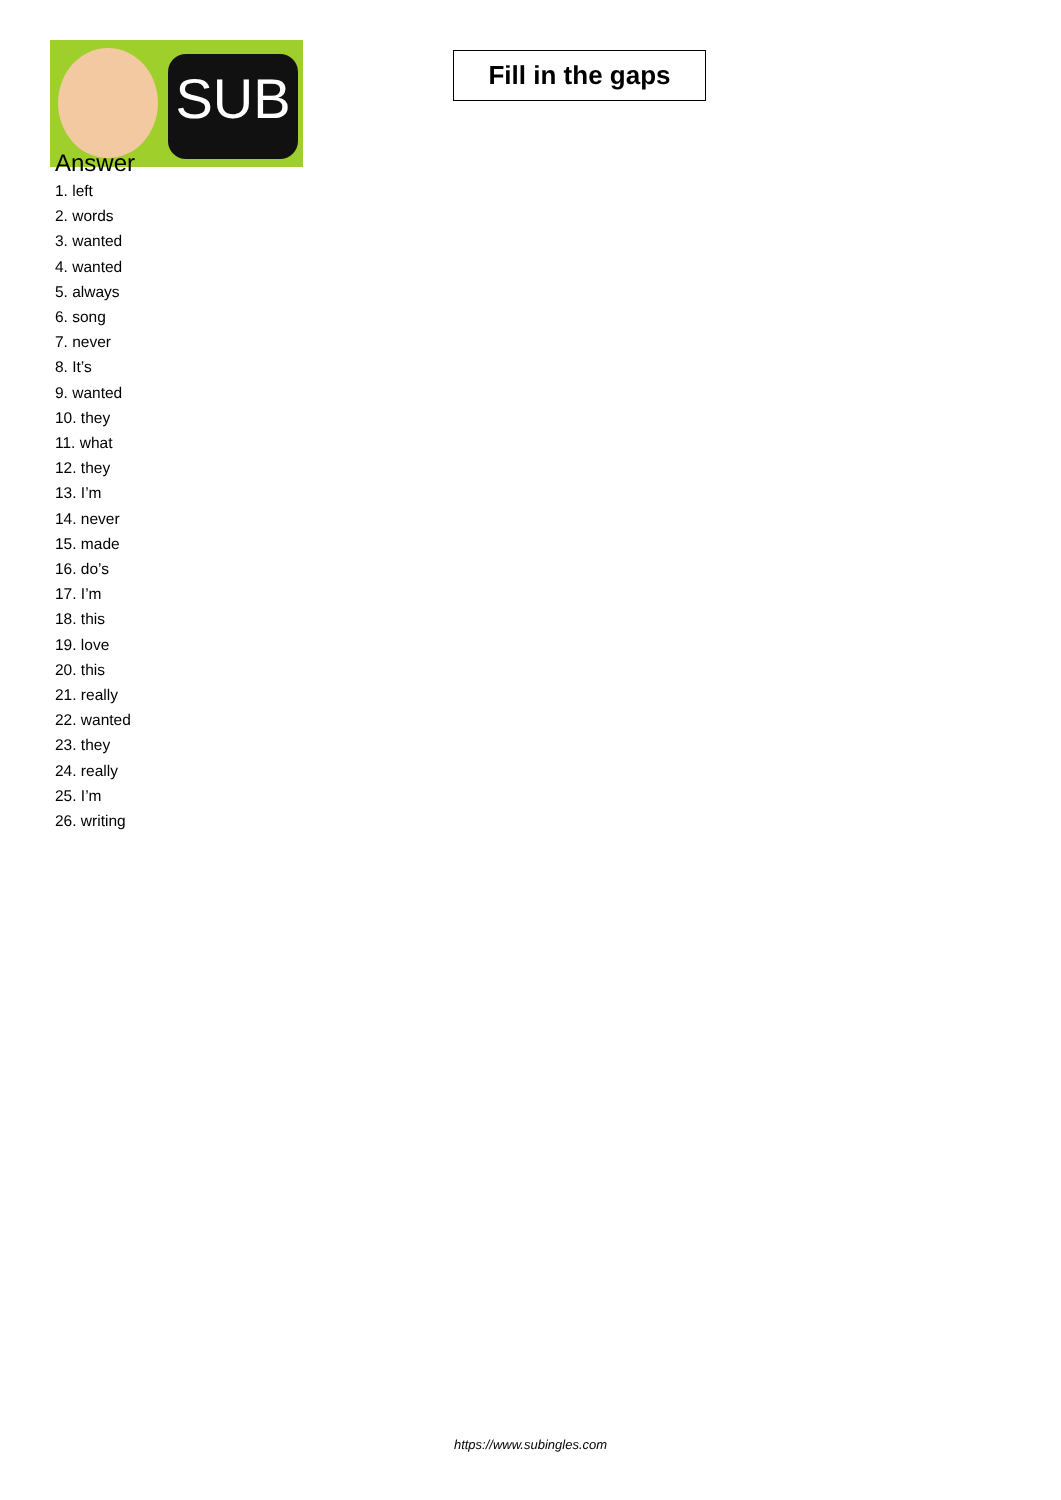SUB
Fill in the gaps
Answer
1. left
2. words
3. wanted
4. wanted
5. always
6. song
7. never
8. It’s
9. wanted
10. they
11. what
12. they
13. I’m
14. never
15. made
16. do’s
17. I’m
18. this
19. love
20. this
21. really
22. wanted
23. they
24. really
25. I’m
26. writing
https://www.subingles.com